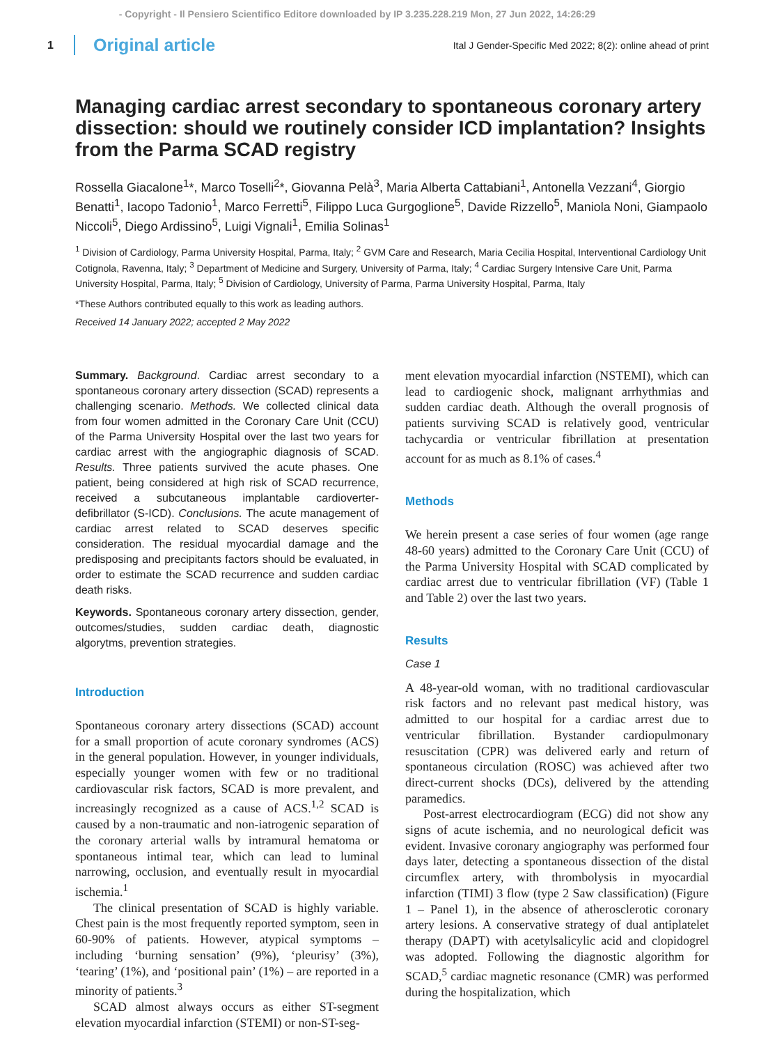- Copyright - Il Pensiero Scientifico Editore downloaded by IP 3.235.228.219 Mon, 27 Jun 2022, 14:26:29
1 Original article Ital J Gender-Specific Med 2022; 8(2): online ahead of print
Managing cardiac arrest secondary to spontaneous coronary artery dissection: should we routinely consider ICD implantation? Insights from the Parma SCAD registry
Rossella Giacalone<sup>1</sup>*, Marco Toselli<sup>2</sup>*, Giovanna Pelà<sup>3</sup>, Maria Alberta Cattabiani<sup>1</sup>, Antonella Vezzani<sup>4</sup>, Giorgio Benatti<sup>1</sup>, Iacopo Tadonio<sup>1</sup>, Marco Ferretti<sup>5</sup>, Filippo Luca Gurgoglione<sup>5</sup>, Davide Rizzello<sup>5</sup>, Maniola Noni, Giampaolo Niccoli<sup>5</sup>, Diego Ardissino<sup>5</sup>, Luigi Vignali<sup>1</sup>, Emilia Solinas<sup>1</sup>
<sup>1</sup> Division of Cardiology, Parma University Hospital, Parma, Italy; <sup>2</sup> GVM Care and Research, Maria Cecilia Hospital, Interventional Cardiology Unit Cotignola, Ravenna, Italy; <sup>3</sup> Department of Medicine and Surgery, University of Parma, Italy; <sup>4</sup> Cardiac Surgery Intensive Care Unit, Parma University Hospital, Parma, Italy; <sup>5</sup> Division of Cardiology, University of Parma, Parma University Hospital, Parma, Italy
*These Authors contributed equally to this work as leading authors.
Received 14 January 2022; accepted 2 May 2022
Summary. Background. Cardiac arrest secondary to a spontaneous coronary artery dissection (SCAD) represents a challenging scenario. Methods. We collected clinical data from four women admitted in the Coronary Care Unit (CCU) of the Parma University Hospital over the last two years for cardiac arrest with the angiographic diagnosis of SCAD. Results. Three patients survived the acute phases. One patient, being considered at high risk of SCAD recurrence, received a subcutaneous implantable cardioverter-defibrillator (S-ICD). Conclusions. The acute management of cardiac arrest related to SCAD deserves specific consideration. The residual myocardial damage and the predisposing and precipitants factors should be evaluated, in order to estimate the SCAD recurrence and sudden cardiac death risks.
Keywords. Spontaneous coronary artery dissection, gender, outcomes/studies, sudden cardiac death, diagnostic algorytms, prevention strategies.
Introduction
Spontaneous coronary artery dissections (SCAD) account for a small proportion of acute coronary syndromes (ACS) in the general population. However, in younger individuals, especially younger women with few or no traditional cardiovascular risk factors, SCAD is more prevalent, and increasingly recognized as a cause of ACS.<sup>1,2</sup> SCAD is caused by a non-traumatic and non-iatrogenic separation of the coronary arterial walls by intramural hematoma or spontaneous intimal tear, which can lead to luminal narrowing, occlusion, and eventually result in myocardial ischemia.<sup>1</sup>
The clinical presentation of SCAD is highly variable. Chest pain is the most frequently reported symptom, seen in 60-90% of patients. However, atypical symptoms – including ‘burning sensation’ (9%), ‘pleurisy’ (3%), ‘tearing’ (1%), and ‘positional pain’ (1%) – are reported in a minority of patients.<sup>3</sup>
SCAD almost always occurs as either ST-segment elevation myocardial infarction (STEMI) or non-ST-seg-
ment elevation myocardial infarction (NSTEMI), which can lead to cardiogenic shock, malignant arrhythmias and sudden cardiac death. Although the overall prognosis of patients surviving SCAD is relatively good, ventricular tachycardia or ventricular fibrillation at presentation account for as much as 8.1% of cases.<sup>4</sup>
Methods
We herein present a case series of four women (age range 48-60 years) admitted to the Coronary Care Unit (CCU) of the Parma University Hospital with SCAD complicated by cardiac arrest due to ventricular fibrillation (VF) (Table 1 and Table 2) over the last two years.
Results
Case 1
A 48-year-old woman, with no traditional cardiovascular risk factors and no relevant past medical history, was admitted to our hospital for a cardiac arrest due to ventricular fibrillation. Bystander cardiopulmonary resuscitation (CPR) was delivered early and return of spontaneous circulation (ROSC) was achieved after two direct-current shocks (DCs), delivered by the attending paramedics.
Post-arrest electrocardiogram (ECG) did not show any signs of acute ischemia, and no neurological deficit was evident. Invasive coronary angiography was performed four days later, detecting a spontaneous dissection of the distal circumflex artery, with thrombolysis in myocardial infarction (TIMI) 3 flow (type 2 Saw classification) (Figure 1 – Panel 1), in the absence of atherosclerotic coronary artery lesions. A conservative strategy of dual antiplatelet therapy (DAPT) with acetylsalicylic acid and clopidogrel was adopted. Following the diagnostic algorithm for SCAD,<sup>5</sup> cardiac magnetic resonance (CMR) was performed during the hospitalization, which